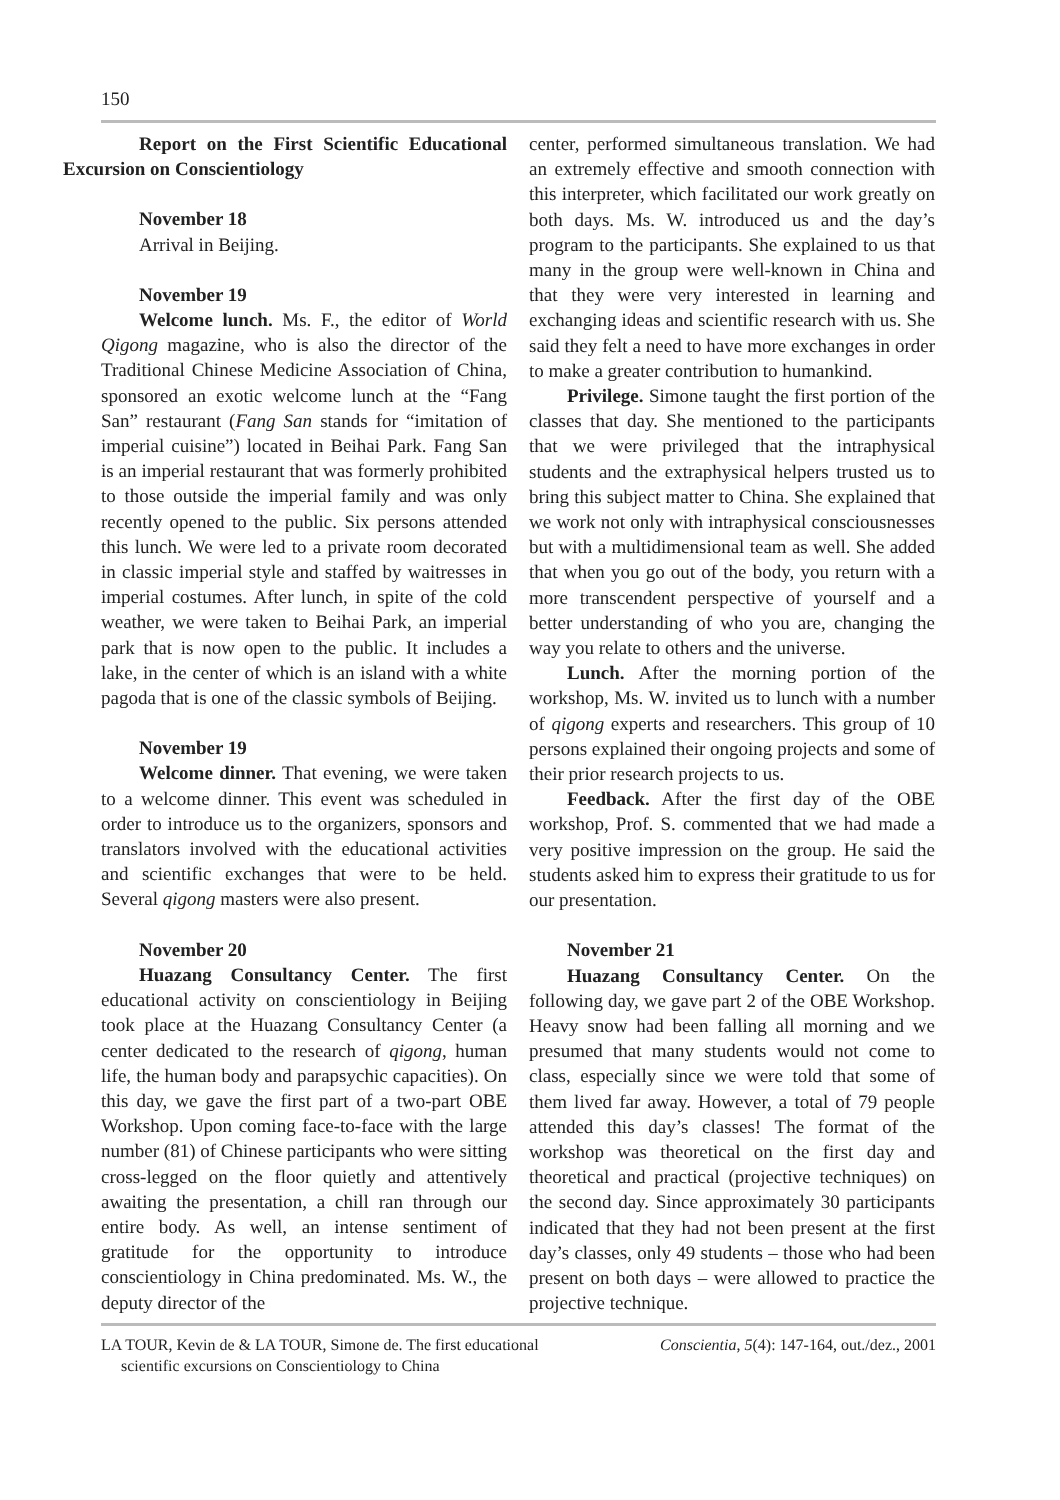150
Report on the First Scientific Educational Excursion on Conscientiology
November 18
Arrival in Beijing.
November 19
Welcome lunch. Ms. F., the editor of World Qigong magazine, who is also the director of the Traditional Chinese Medicine Association of China, sponsored an exotic welcome lunch at the “Fang San” restaurant (Fang San stands for “imitation of imperial cuisine”) located in Beihai Park. Fang San is an imperial restaurant that was formerly prohibited to those outside the imperial family and was only recently opened to the public. Six persons attended this lunch. We were led to a private room decorated in classic imperial style and staffed by waitresses in imperial costumes. After lunch, in spite of the cold weather, we were taken to Beihai Park, an imperial park that is now open to the public. It includes a lake, in the center of which is an island with a white pagoda that is one of the classic symbols of Beijing.
November 19
Welcome dinner. That evening, we were taken to a welcome dinner. This event was scheduled in order to introduce us to the organizers, sponsors and translators involved with the educational activities and scientific exchanges that were to be held. Several qigong masters were also present.
November 20
Huazang Consultancy Center. The first educational activity on conscientiology in Beijing took place at the Huazang Consultancy Center (a center dedicated to the research of qigong, human life, the human body and parapsychic capacities). On this day, we gave the first part of a two-part OBE Workshop. Upon coming face-to-face with the large number (81) of Chinese participants who were sitting cross-legged on the floor quietly and attentively awaiting the presentation, a chill ran through our entire body. As well, an intense sentiment of gratitude for the opportunity to introduce conscientiology in China predominated. Ms. W., the deputy director of the
center, performed simultaneous translation. We had an extremely effective and smooth connection with this interpreter, which facilitated our work greatly on both days. Ms. W. introduced us and the day’s program to the participants. She explained to us that many in the group were well-known in China and that they were very interested in learning and exchanging ideas and scientific research with us. She said they felt a need to have more exchanges in order to make a greater contribution to humankind.
Privilege. Simone taught the first portion of the classes that day. She mentioned to the participants that we were privileged that the intraphysical students and the extraphysical helpers trusted us to bring this subject matter to China. She explained that we work not only with intraphysical consciousnesses but with a multidimensional team as well. She added that when you go out of the body, you return with a more transcendent perspective of yourself and a better understanding of who you are, changing the way you relate to others and the universe.
Lunch. After the morning portion of the workshop, Ms. W. invited us to lunch with a number of qigong experts and researchers. This group of 10 persons explained their ongoing projects and some of their prior research projects to us.
Feedback. After the first day of the OBE workshop, Prof. S. commented that we had made a very positive impression on the group. He said the students asked him to express their gratitude to us for our presentation.
November 21
Huazang Consultancy Center. On the following day, we gave part 2 of the OBE Workshop. Heavy snow had been falling all morning and we presumed that many students would not come to class, especially since we were told that some of them lived far away. However, a total of 79 people attended this day’s classes! The format of the workshop was theoretical on the first day and theoretical and practical (projective techniques) on the second day. Since approximately 30 participants indicated that they had not been present at the first day’s classes, only 49 students – those who had been present on both days – were allowed to practice the projective technique.
LA TOUR, Kevin de & LA TOUR, Simone de. The first educational
scientific excursions on Conscientiology to China
Conscientia, 5(4): 147-164, out./dez., 2001